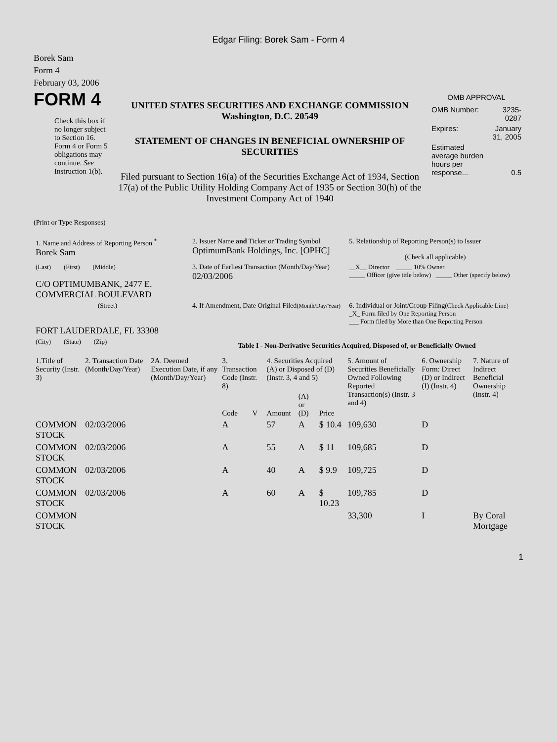Edgar Filing: Borek Sam - Form 4
Borek Sam
Form 4
February 03, 2006
FORM 4
Check this box if no longer subject to Section 16. Form 4 or Form 5 obligations may continue. See Instruction 1(b).
UNITED STATES SECURITIES AND EXCHANGE COMMISSION
Washington, D.C. 20549
STATEMENT OF CHANGES IN BENEFICIAL OWNERSHIP OF SECURITIES
Filed pursuant to Section 16(a) of the Securities Exchange Act of 1934, Section 17(a) of the Public Utility Holding Company Act of 1935 or Section 30(h) of the Investment Company Act of 1940
OMB APPROVAL
| OMB Number: | 3235-0287 |
| Expires: | January 31, 2005 |
| Estimated average burden hours per response... | 0.5 |
(Print or Type Responses)
| 1. Name and Address of Reporting Person <sup>*</sup> Borek Sam | 2. Issuer Name and Ticker or Trading Symbol OptimumBank Holdings, Inc. [OPHC] | 5. Relationship of Reporting Person(s) to Issuer (Check all applicable) |
| (Last) (First) (Middle) C/O OPTIMUMBANK, 2477 E. COMMERCIAL BOULEVARD | 3. Date of Earliest Transaction (Month/Day/Year) 02/03/2006 | __X__ Director _____ 10% Owner _____ Officer (give title below) _____ Other (specify below) |
| (Street) FORT LAUDERDALE, FL 33308 | 4. If Amendment, Date Original Filed (Month/Day/Year) | 6. Individual or Joint/Group Filing (Check Applicable Line) _X_ Form filed by One Reporting Person ___ Form filed by More than One Reporting Person |
| (City) (State) (Zip) | Table I - Non-Derivative Securities Acquired, Disposed of, or Beneficially Owned | |
| 1.Title of Security (Instr. 3) | 2. Transaction Date (Month/Day/Year) | 2A. Deemed Execution Date, if any (Month/Day/Year) | 3. Transaction Code (Instr. 8) | | 4. Securities Acquired (A) or Disposed of (D) (Instr. 3, 4 and 5) | | | 5. Amount of Securities Beneficially Owned Following Reported Transaction(s) (Instr. 3 and 4) | 6. Ownership Form: Direct (D) or Indirect (I) (Instr. 4) | 7. Nature of Indirect Beneficial Ownership (Instr. 4) |
| --- | --- | --- | --- | --- | --- | --- | --- | --- | --- | --- |
| | | | Code | V | Amount | (A) or (D) | Price | | | |
| COMMON STOCK | 02/03/2006 | | A | | 57 | A | $ 10.4 | 109,630 | D | |
| COMMON STOCK | 02/03/2006 | | A | | 55 | A | $ 11 | 109,685 | D | |
| COMMON STOCK | 02/03/2006 | | A | | 40 | A | $ 9.9 | 109,725 | D | |
| COMMON STOCK | 02/03/2006 | | A | | 60 | A | $ 10.23 | 109,785 | D | |
| COMMON STOCK | | | | | | | | 33,300 | I | By Coral Mortgage |
1